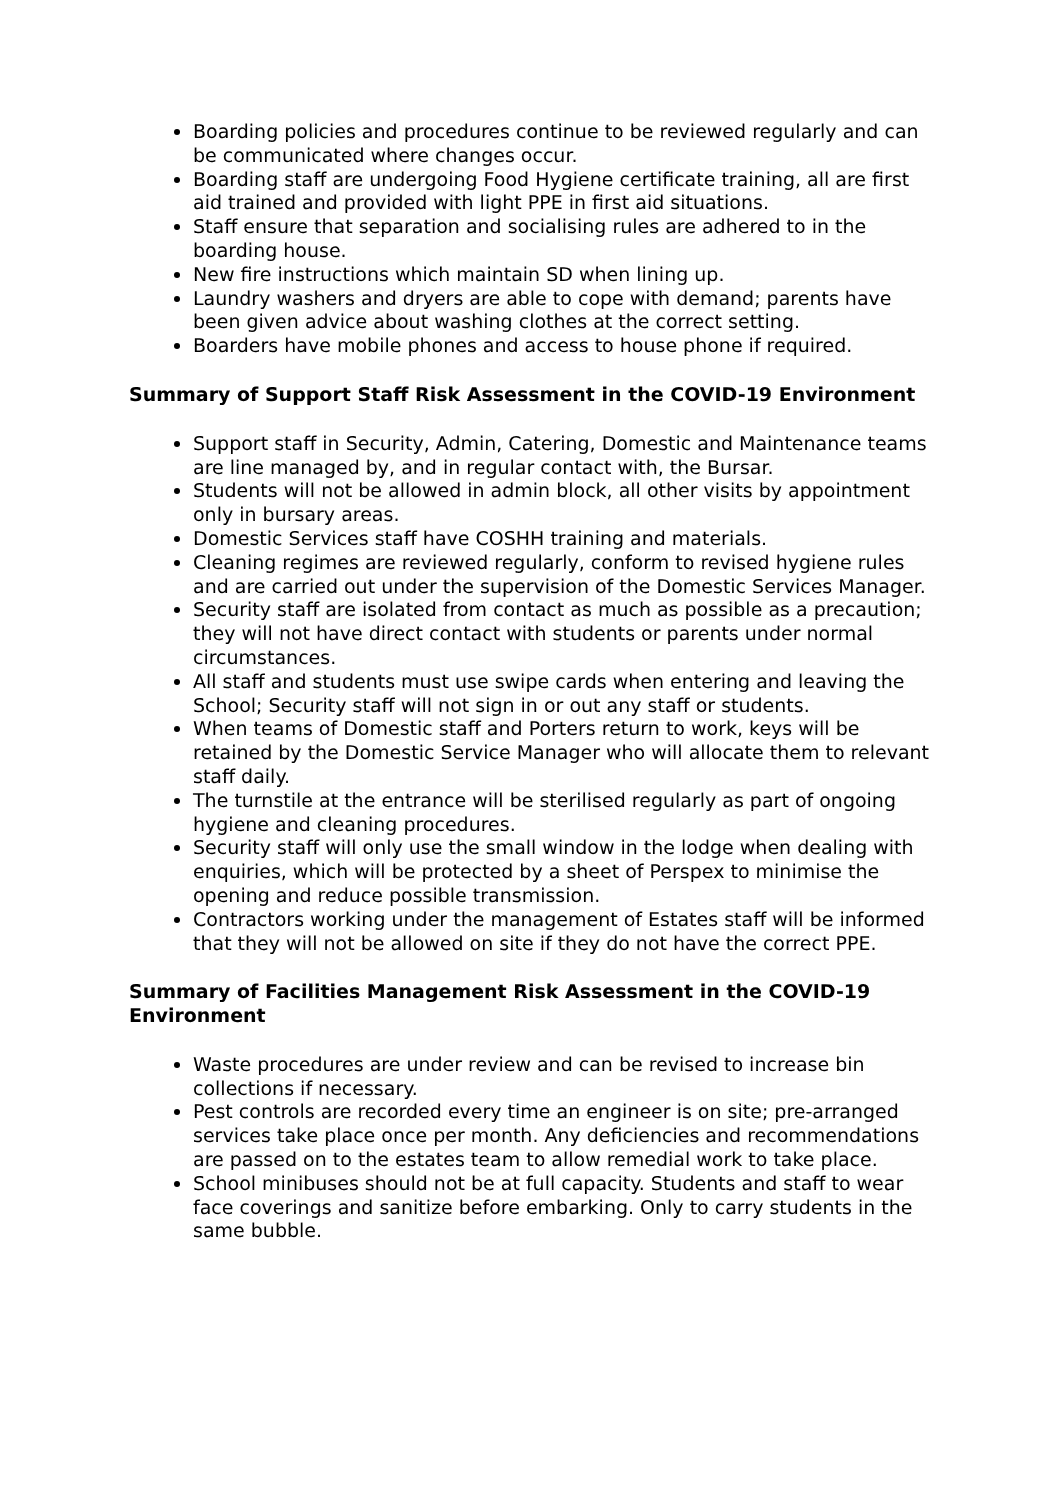Boarding policies and procedures continue to be reviewed regularly and can be communicated where changes occur.
Boarding staff are undergoing Food Hygiene certificate training, all are first aid trained and provided with light PPE in first aid situations.
Staff ensure that separation and socialising rules are adhered to in the boarding house.
New fire instructions which maintain SD when lining up.
Laundry washers and dryers are able to cope with demand; parents have been given advice about washing clothes at the correct setting.
Boarders have mobile phones and access to house phone if required.
Summary of Support Staff Risk Assessment in the COVID-19 Environment
Support staff in Security, Admin, Catering, Domestic and Maintenance teams are line managed by, and in regular contact with, the Bursar.
Students will not be allowed in admin block, all other visits by appointment only in bursary areas.
Domestic Services staff have COSHH training and materials.
Cleaning regimes are reviewed regularly, conform to revised hygiene rules and are carried out under the supervision of the Domestic Services Manager.
Security staff are isolated from contact as much as possible as a precaution; they will not have direct contact with students or parents under normal circumstances.
All staff and students must use swipe cards when entering and leaving the School; Security staff will not sign in or out any staff or students.
When teams of Domestic staff and Porters return to work, keys will be retained by the Domestic Service Manager who will allocate them to relevant staff daily.
The turnstile at the entrance will be sterilised regularly as part of ongoing hygiene and cleaning procedures.
Security staff will only use the small window in the lodge when dealing with enquiries, which will be protected by a sheet of Perspex to minimise the opening and reduce possible transmission.
Contractors working under the management of Estates staff will be informed that they will not be allowed on site if they do not have the correct PPE.
Summary of Facilities Management Risk Assessment in the COVID-19 Environment
Waste procedures are under review and can be revised to increase bin collections if necessary.
Pest controls are recorded every time an engineer is on site; pre-arranged services take place once per month. Any deficiencies and recommendations are passed on to the estates team to allow remedial work to take place.
School minibuses should not be at full capacity. Students and staff to wear face coverings and sanitize before embarking. Only to carry students in the same bubble.